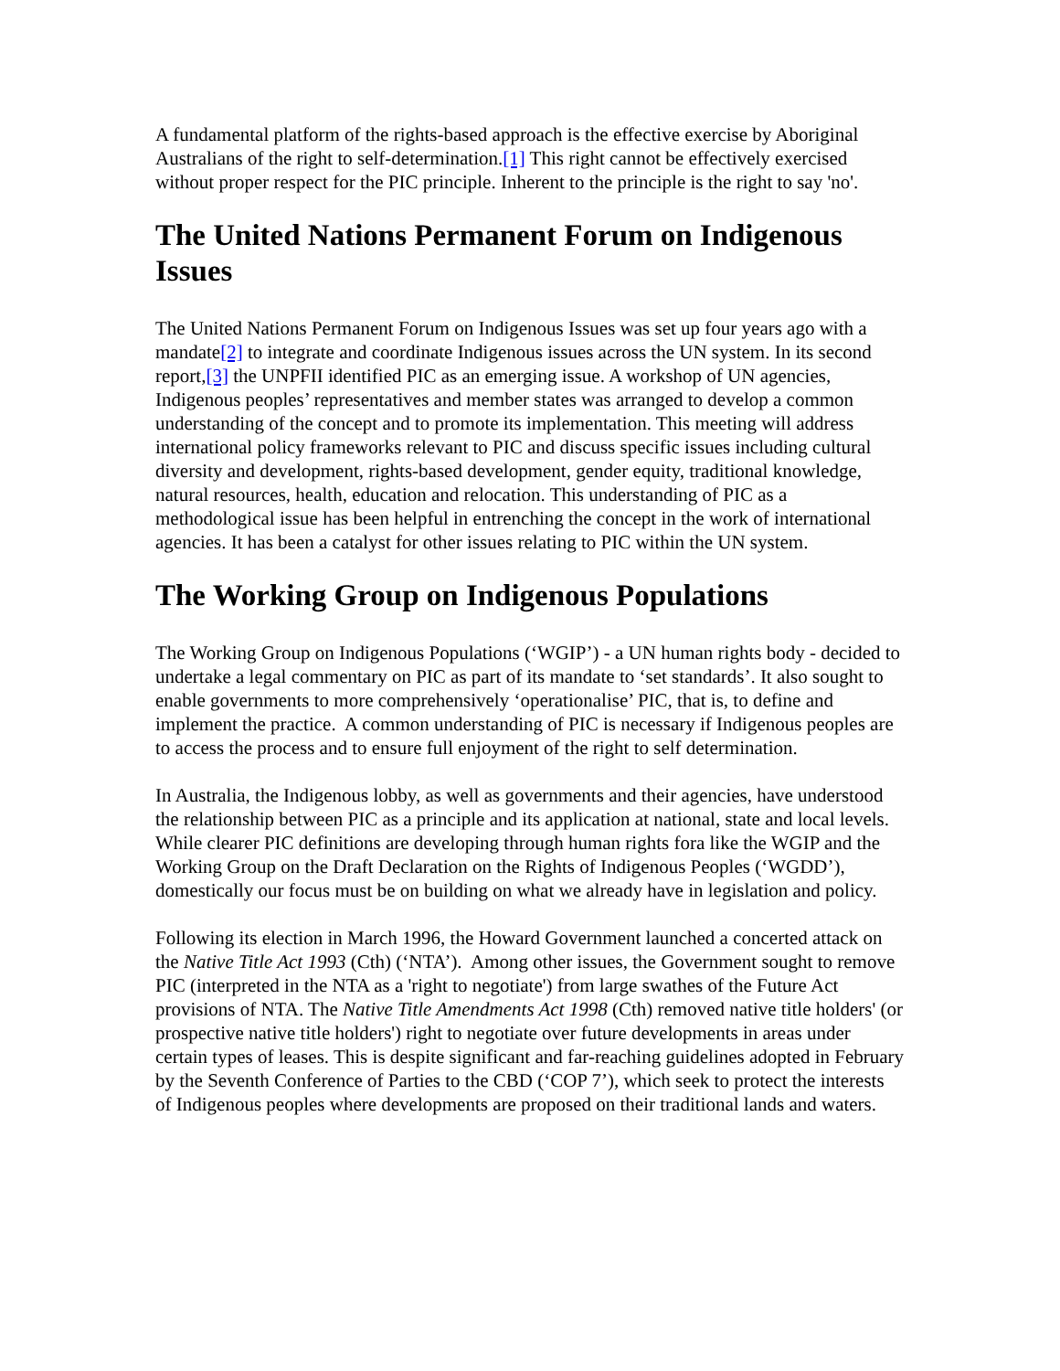A fundamental platform of the rights-based approach is the effective exercise by Aboriginal Australians of the right to self-determination.[1] This right cannot be effectively exercised without proper respect for the PIC principle. Inherent to the principle is the right to say 'no'.
The United Nations Permanent Forum on Indigenous Issues
The United Nations Permanent Forum on Indigenous Issues was set up four years ago with a mandate[2] to integrate and coordinate Indigenous issues across the UN system. In its second report,[3] the UNPFII identified PIC as an emerging issue. A workshop of UN agencies, Indigenous peoples’ representatives and member states was arranged to develop a common understanding of the concept and to promote its implementation. This meeting will address international policy frameworks relevant to PIC and discuss specific issues including cultural diversity and development, rights-based development, gender equity, traditional knowledge, natural resources, health, education and relocation. This understanding of PIC as a methodological issue has been helpful in entrenching the concept in the work of international agencies. It has been a catalyst for other issues relating to PIC within the UN system.
The Working Group on Indigenous Populations
The Working Group on Indigenous Populations (‘WGIP’) - a UN human rights body - decided to undertake a legal commentary on PIC as part of its mandate to ‘set standards’. It also sought to enable governments to more comprehensively ‘operationalise’ PIC, that is, to define and implement the practice. A common understanding of PIC is necessary if Indigenous peoples are to access the process and to ensure full enjoyment of the right to self determination.
In Australia, the Indigenous lobby, as well as governments and their agencies, have understood the relationship between PIC as a principle and its application at national, state and local levels. While clearer PIC definitions are developing through human rights fora like the WGIP and the Working Group on the Draft Declaration on the Rights of Indigenous Peoples (‘WGDD’), domestically our focus must be on building on what we already have in legislation and policy.
Following its election in March 1996, the Howard Government launched a concerted attack on the Native Title Act 1993 (Cth) (‘NTA’). Among other issues, the Government sought to remove PIC (interpreted in the NTA as a 'right to negotiate') from large swathes of the Future Act provisions of NTA. The Native Title Amendments Act 1998 (Cth) removed native title holders' (or prospective native title holders') right to negotiate over future developments in areas under certain types of leases. This is despite significant and far-reaching guidelines adopted in February by the Seventh Conference of Parties to the CBD (‘COP 7’), which seek to protect the interests of Indigenous peoples where developments are proposed on their traditional lands and waters.